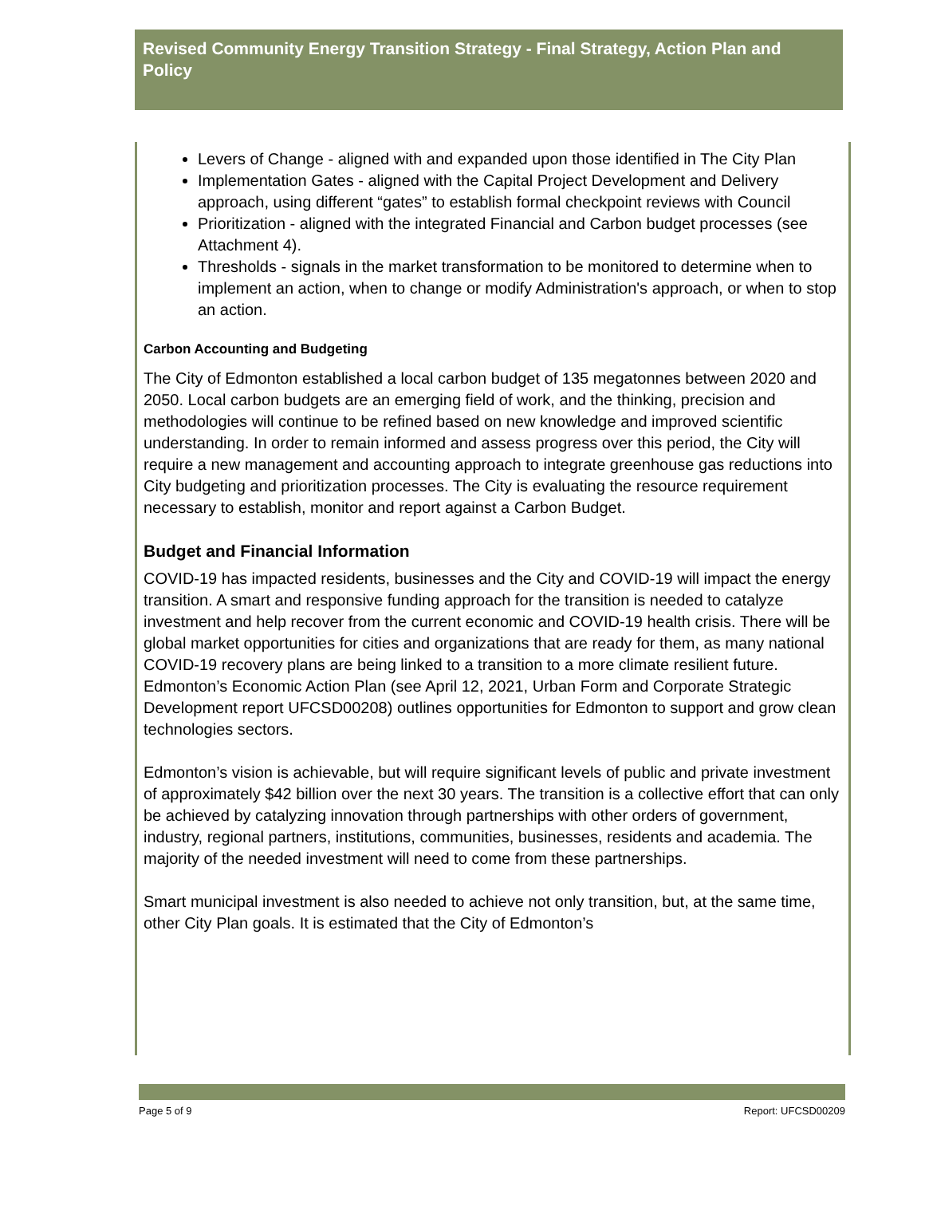Revised Community Energy Transition Strategy - Final Strategy, Action Plan and Policy
Levers of Change - aligned with and expanded upon those identified in The City Plan
Implementation Gates - aligned with the Capital Project Development and Delivery approach, using different “gates” to establish formal checkpoint reviews with Council
Prioritization - aligned with the integrated Financial and Carbon budget processes (see Attachment 4).
Thresholds - signals in the market transformation to be monitored to determine when to implement an action, when to change or modify Administration's approach, or when to stop an action.
Carbon Accounting and Budgeting
The City of Edmonton established a local carbon budget of 135 megatonnes between 2020 and 2050. Local carbon budgets are an emerging field of work, and the thinking, precision and methodologies will continue to be refined based on new knowledge and improved scientific understanding. In order to remain informed and assess progress over this period, the City will require a new management and accounting approach to integrate greenhouse gas reductions into City budgeting and prioritization processes. The City is evaluating the resource requirement necessary to establish, monitor and report against a Carbon Budget.
Budget and Financial Information
COVID-19 has impacted residents, businesses and the City and COVID-19 will impact the energy transition. A smart and responsive funding approach for the transition is needed to catalyze investment and help recover from the current economic and COVID-19 health crisis. There will be global market opportunities for cities and organizations that are ready for them, as many national COVID-19 recovery plans are being linked to a transition to a more climate resilient future. Edmonton’s Economic Action Plan (see April 12, 2021, Urban Form and Corporate Strategic Development report UFCSD00208) outlines opportunities for Edmonton to support and grow clean technologies sectors.
Edmonton’s vision is achievable, but will require significant levels of public and private investment of approximately $42 billion over the next 30 years. The transition is a collective effort that can only be achieved by catalyzing innovation through partnerships with other orders of government, industry, regional partners, institutions, communities, businesses, residents and academia. The majority of the needed investment will need to come from these partnerships.
Smart municipal investment is also needed to achieve not only transition, but, at the same time, other City Plan goals. It is estimated that the City of Edmonton’s
Page 5 of 9 Report: UFCSD00209